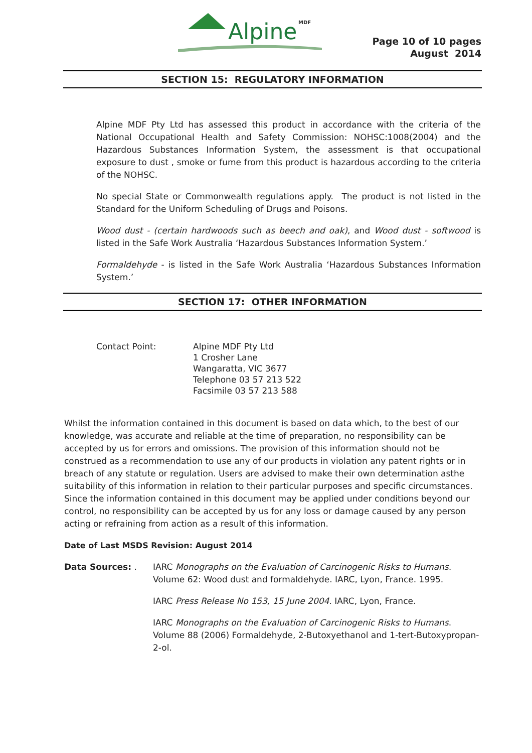Alpine
MDF
Page 10 of 10 pages
August 2014
SECTION 15: REGULATORY INFORMATION
Alpine MDF Pty Ltd has assessed this product in accordance with the criteria of the National Occupational Health and Safety Commission: NOHSC:1008(2004) and the Hazardous Substances Information System, the assessment is that occupational exposure to dust , smoke or fume from this product is hazardous according to the criteria of the NOHSC.
No special State or Commonwealth regulations apply. The product is not listed in the Standard for the Uniform Scheduling of Drugs and Poisons.
Wood dust - (certain hardwoods such as beech and oak), and Wood dust - softwood is listed in the Safe Work Australia ‘Hazardous Substances Information System.’
Formaldehyde - is listed in the Safe Work Australia ‘Hazardous Substances Information System.’
SECTION 17: OTHER INFORMATION
Contact Point: Alpine MDF Pty Ltd
1 Crosher Lane
Wangaratta, VIC 3677
Telephone 03 57 213 522
Facsimile 03 57 213 588
Whilst the information contained in this document is based on data which, to the best of our knowledge, was accurate and reliable at the time of preparation, no responsibility can be accepted by us for errors and omissions. The provision of this information should not be construed as a recommendation to use any of our products in violation any patent rights or in breach of any statute or regulation. Users are advised to make their own determination asthe suitability of this information in relation to their particular purposes and specific circumstances. Since the information contained in this document may be applied under conditions beyond our control, no responsibility can be accepted by us for any loss or damage caused by any person acting or refraining from action as a result of this information.
Date of Last MSDS Revision: August 2014
Data Sources: . IARC Monographs on the Evaluation of Carcinogenic Risks to Humans. Volume 62: Wood dust and formaldehyde. IARC, Lyon, France. 1995.
IARC Press Release No 153, 15 June 2004. IARC, Lyon, France.
IARC Monographs on the Evaluation of Carcinogenic Risks to Humans. Volume 88 (2006) Formaldehyde, 2-Butoxyethanol and 1-tert-Butoxypropan-2-ol.